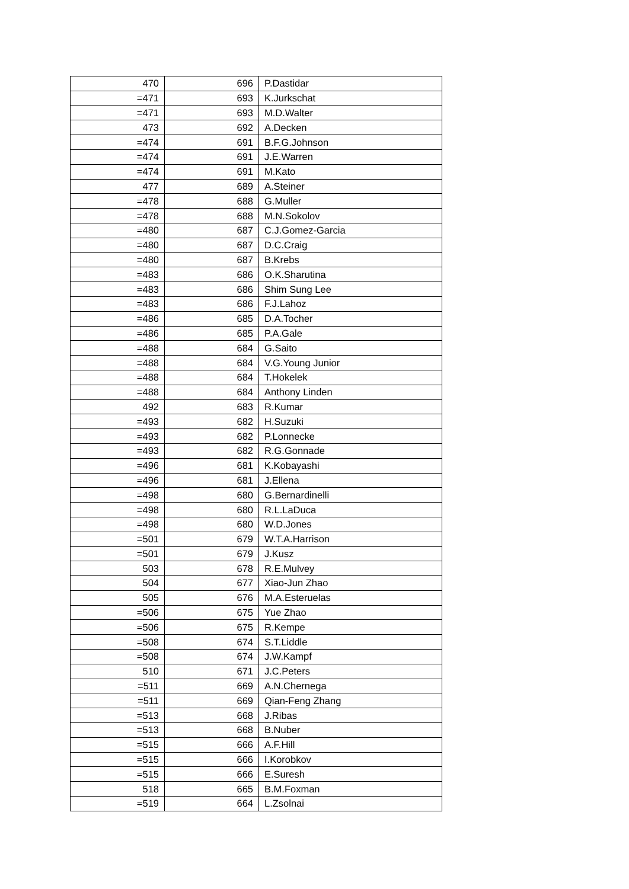| 470 | 696 | P.Dastidar |
| =471 | 693 | K.Jurkschat |
| =471 | 693 | M.D.Walter |
| 473 | 692 | A.Decken |
| =474 | 691 | B.F.G.Johnson |
| =474 | 691 | J.E.Warren |
| =474 | 691 | M.Kato |
| 477 | 689 | A.Steiner |
| =478 | 688 | G.Muller |
| =478 | 688 | M.N.Sokolov |
| =480 | 687 | C.J.Gomez-Garcia |
| =480 | 687 | D.C.Craig |
| =480 | 687 | B.Krebs |
| =483 | 686 | O.K.Sharutina |
| =483 | 686 | Shim Sung Lee |
| =483 | 686 | F.J.Lahoz |
| =486 | 685 | D.A.Tocher |
| =486 | 685 | P.A.Gale |
| =488 | 684 | G.Saito |
| =488 | 684 | V.G.Young Junior |
| =488 | 684 | T.Hokelek |
| =488 | 684 | Anthony Linden |
| 492 | 683 | R.Kumar |
| =493 | 682 | H.Suzuki |
| =493 | 682 | P.Lonnecke |
| =493 | 682 | R.G.Gonnade |
| =496 | 681 | K.Kobayashi |
| =496 | 681 | J.Ellena |
| =498 | 680 | G.Bernardinelli |
| =498 | 680 | R.L.LaDuca |
| =498 | 680 | W.D.Jones |
| =501 | 679 | W.T.A.Harrison |
| =501 | 679 | J.Kusz |
| 503 | 678 | R.E.Mulvey |
| 504 | 677 | Xiao-Jun Zhao |
| 505 | 676 | M.A.Esteruelas |
| =506 | 675 | Yue Zhao |
| =506 | 675 | R.Kempe |
| =508 | 674 | S.T.Liddle |
| =508 | 674 | J.W.Kampf |
| 510 | 671 | J.C.Peters |
| =511 | 669 | A.N.Chernega |
| =511 | 669 | Qian-Feng Zhang |
| =513 | 668 | J.Ribas |
| =513 | 668 | B.Nuber |
| =515 | 666 | A.F.Hill |
| =515 | 666 | I.Korobkov |
| =515 | 666 | E.Suresh |
| 518 | 665 | B.M.Foxman |
| =519 | 664 | L.Zsolnai |